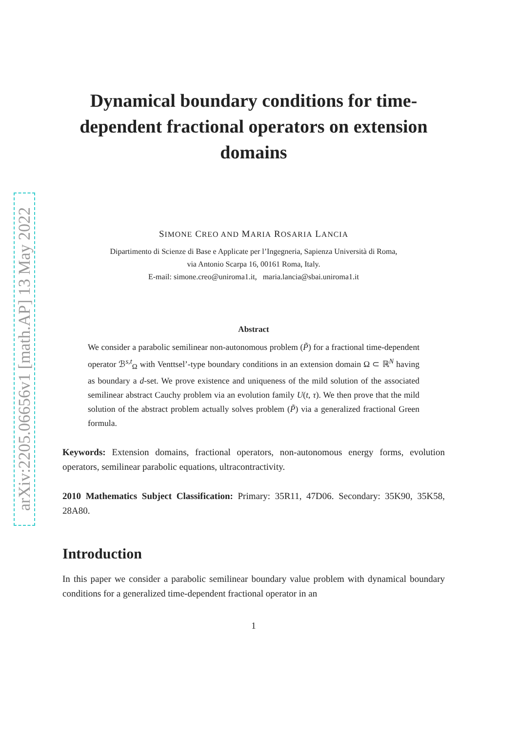arXiv:2205.06656v1 [math.AP] 13 May 2022
Dynamical boundary conditions for time-dependent fractional operators on extension domains
SIMONE CREO AND MARIA ROSARIA LANCIA
Dipartimento di Scienze di Base e Applicate per l’Ingegneria, Sapienza Università di Roma,
via Antonio Scarpa 16, 00161 Roma, Italy.
E-mail: simone.creo@uniroma1.it, maria.lancia@sbai.uniroma1.it
Abstract
We consider a parabolic semilinear non-autonomous problem (P̃) for a fractional time-dependent operator ℬ<sup>s,t</sup><sub>Ω</sub> with Venttsel’-type boundary conditions in an extension domain Ω ⊂ ℝ<sup>N</sup> having as boundary a d-set. We prove existence and uniqueness of the mild solution of the associated semilinear abstract Cauchy problem via an evolution family U(t, τ). We then prove that the mild solution of the abstract problem actually solves problem (P̃) via a generalized fractional Green formula.
Keywords: Extension domains, fractional operators, non-autonomous energy forms, evolution operators, semilinear parabolic equations, ultracontractivity.
2010 Mathematics Subject Classification: Primary: 35R11, 47D06. Secondary: 35K90, 35K58, 28A80.
Introduction
In this paper we consider a parabolic semilinear boundary value problem with dynamical boundary conditions for a generalized time-dependent fractional operator in an
1